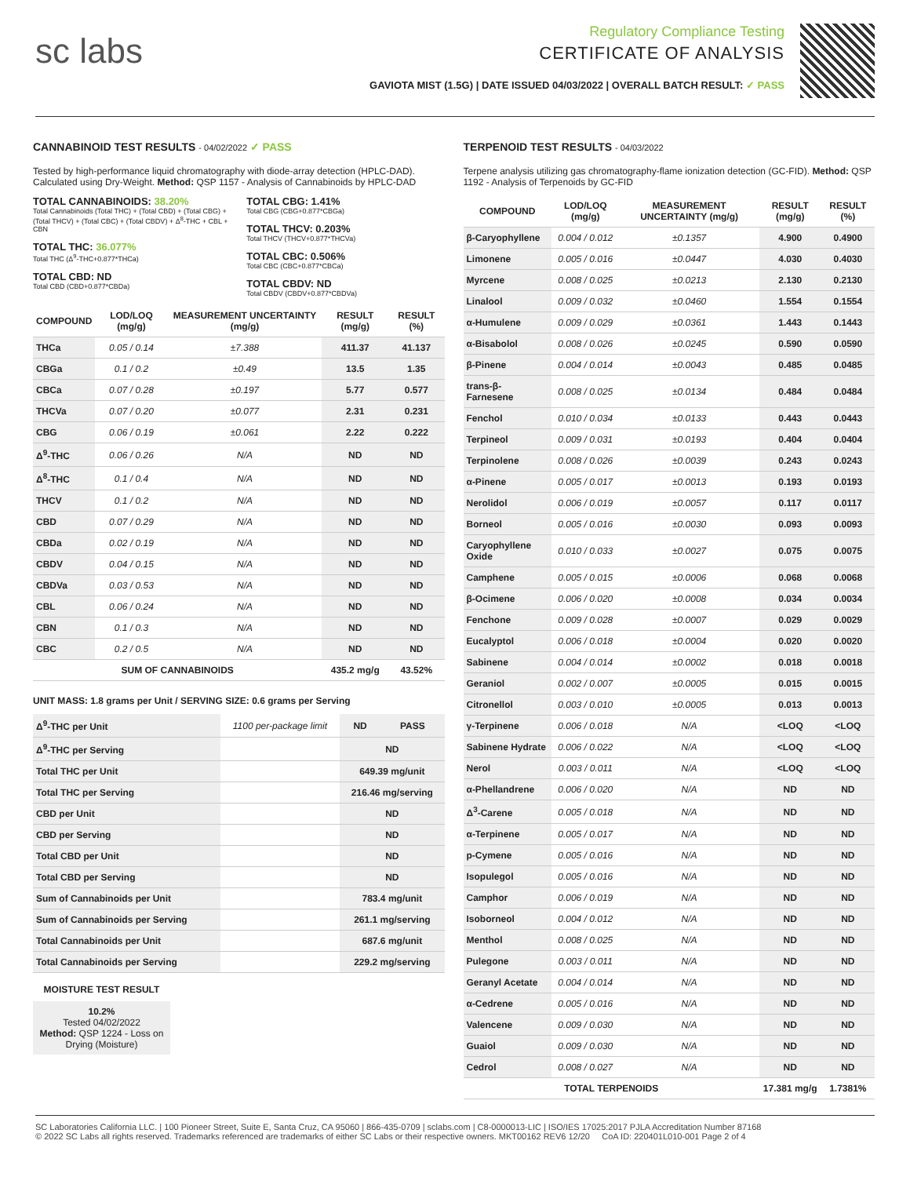sc labs
Regulatory Compliance Testing
CERTIFICATE OF ANALYSIS
GAVIOTA MIST (1.5G) | DATE ISSUED 04/03/2022 | OVERALL BATCH RESULT: ✓ PASS
CANNABINOID TEST RESULTS - 04/02/2022 ✓ PASS
Tested by high-performance liquid chromatography with diode-array detection (HPLC-DAD). Calculated using Dry-Weight. Method: QSP 1157 - Analysis of Cannabinoids by HPLC-DAD
TOTAL CANNABINOIDS: 38.20%
Total Cannabinoids (Total THC) + (Total CBD) + (Total CBG) + (Total THCV) + (Total CBC) + (Total CBDV) + Δ<sup>8</sup>-THC + CBL + CBN
TOTAL THC: 36.077%
Total THC (Δ<sup>9</sup>-THC+0.877*THCa)
TOTAL CBD: ND
Total CBD (CBD+0.877*CBDa)
TOTAL CBG: 1.41%
Total CBG (CBG+0.877*CBGa)
TOTAL THCV: 0.203%
Total THCV (THCV+0.877*THCVa)
TOTAL CBC: 0.506%
Total CBC (CBC+0.877*CBCa)
TOTAL CBDV: ND
Total CBDV (CBDV+0.877*CBDVa)
| COMPOUND | LOD/LOQ (mg/g) | MEASUREMENT UNCERTAINTY (mg/g) | RESULT (mg/g) | RESULT (%) |
| --- | --- | --- | --- | --- |
| THCa | 0.05 / 0.14 | ±7.388 | 411.37 | 41.137 |
| CBGa | 0.1 / 0.2 | ±0.49 | 13.5 | 1.35 |
| CBCa | 0.07 / 0.28 | ±0.197 | 5.77 | 0.577 |
| THCVa | 0.07 / 0.20 | ±0.077 | 2.31 | 0.231 |
| CBG | 0.06 / 0.19 | ±0.061 | 2.22 | 0.222 |
| Δ<sup>9</sup>-THC | 0.06 / 0.26 | N/A | ND | ND |
| Δ<sup>8</sup>-THC | 0.1 / 0.4 | N/A | ND | ND |
| THCV | 0.1 / 0.2 | N/A | ND | ND |
| CBD | 0.07 / 0.29 | N/A | ND | ND |
| CBDa | 0.02 / 0.19 | N/A | ND | ND |
| CBDV | 0.04 / 0.15 | N/A | ND | ND |
| CBDVa | 0.03 / 0.53 | N/A | ND | ND |
| CBL | 0.06 / 0.24 | N/A | ND | ND |
| CBN | 0.1 / 0.3 | N/A | ND | ND |
| CBC | 0.2 / 0.5 | N/A | ND | ND |
| SUM OF CANNABINOIDS | | | 435.2 mg/g | 43.52% |
UNIT MASS: 1.8 grams per Unit / SERVING SIZE: 0.6 grams per Serving
| Δ<sup>9</sup>-THC per Unit | 1100 per-package limit | ND | PASS |
| Δ<sup>9</sup>-THC per Serving | | ND | |
| Total THC per Unit | | 649.39 mg/unit | |
| Total THC per Serving | | 216.46 mg/serving | |
| CBD per Unit | | ND | |
| CBD per Serving | | ND | |
| Total CBD per Unit | | ND | |
| Total CBD per Serving | | ND | |
| Sum of Cannabinoids per Unit | | 783.4 mg/unit | |
| Sum of Cannabinoids per Serving | | 261.1 mg/serving | |
| Total Cannabinoids per Unit | | 687.6 mg/unit | |
| Total Cannabinoids per Serving | | 229.2 mg/serving | |
MOISTURE TEST RESULT
10.2%
Tested 04/02/2022
Method: QSP 1224 - Loss on Drying (Moisture)
TERPENOID TEST RESULTS - 04/03/2022
Terpene analysis utilizing gas chromatography-flame ionization detection (GC-FID). Method: QSP 1192 - Analysis of Terpenoids by GC-FID
| COMPOUND | LOD/LOQ (mg/g) | MEASUREMENT UNCERTAINTY (mg/g) | RESULT (mg/g) | RESULT (%) |
| --- | --- | --- | --- | --- |
| β-Caryophyllene | 0.004 / 0.012 | ±0.1357 | 4.900 | 0.4900 |
| Limonene | 0.005 / 0.016 | ±0.0447 | 4.030 | 0.4030 |
| Myrcene | 0.008 / 0.025 | ±0.0213 | 2.130 | 0.2130 |
| Linalool | 0.009 / 0.032 | ±0.0460 | 1.554 | 0.1554 |
| α-Humulene | 0.009 / 0.029 | ±0.0361 | 1.443 | 0.1443 |
| α-Bisabolol | 0.008 / 0.026 | ±0.0245 | 0.590 | 0.0590 |
| β-Pinene | 0.004 / 0.014 | ±0.0043 | 0.485 | 0.0485 |
| trans-β-Farnesene | 0.008 / 0.025 | ±0.0134 | 0.484 | 0.0484 |
| Fenchol | 0.010 / 0.034 | ±0.0133 | 0.443 | 0.0443 |
| Terpineol | 0.009 / 0.031 | ±0.0193 | 0.404 | 0.0404 |
| Terpinolene | 0.008 / 0.026 | ±0.0039 | 0.243 | 0.0243 |
| α-Pinene | 0.005 / 0.017 | ±0.0013 | 0.193 | 0.0193 |
| Nerolidol | 0.006 / 0.019 | ±0.0057 | 0.117 | 0.0117 |
| Borneol | 0.005 / 0.016 | ±0.0030 | 0.093 | 0.0093 |
| Caryophyllene Oxide | 0.010 / 0.033 | ±0.0027 | 0.075 | 0.0075 |
| Camphene | 0.005 / 0.015 | ±0.0006 | 0.068 | 0.0068 |
| β-Ocimene | 0.006 / 0.020 | ±0.0008 | 0.034 | 0.0034 |
| Fenchone | 0.009 / 0.028 | ±0.0007 | 0.029 | 0.0029 |
| Eucalyptol | 0.006 / 0.018 | ±0.0004 | 0.020 | 0.0020 |
| Sabinene | 0.004 / 0.014 | ±0.0002 | 0.018 | 0.0018 |
| Geraniol | 0.002 / 0.007 | ±0.0005 | 0.015 | 0.0015 |
| Citronellol | 0.003 / 0.010 | ±0.0005 | 0.013 | 0.0013 |
| γ-Terpinene | 0.006 / 0.018 | N/A | <LOQ | <LOQ |
| Sabinene Hydrate | 0.006 / 0.022 | N/A | <LOQ | <LOQ |
| Nerol | 0.003 / 0.011 | N/A | <LOQ | <LOQ |
| α-Phellandrene | 0.006 / 0.020 | N/A | ND | ND |
| Δ<sup>3</sup>-Carene | 0.005 / 0.018 | N/A | ND | ND |
| α-Terpinene | 0.005 / 0.017 | N/A | ND | ND |
| p-Cymene | 0.005 / 0.016 | N/A | ND | ND |
| Isopulegol | 0.005 / 0.016 | N/A | ND | ND |
| Camphor | 0.006 / 0.019 | N/A | ND | ND |
| Isoborneol | 0.004 / 0.012 | N/A | ND | ND |
| Menthol | 0.008 / 0.025 | N/A | ND | ND |
| Pulegone | 0.003 / 0.011 | N/A | ND | ND |
| Geranyl Acetate | 0.004 / 0.014 | N/A | ND | ND |
| α-Cedrene | 0.005 / 0.016 | N/A | ND | ND |
| Valencene | 0.009 / 0.030 | N/A | ND | ND |
| Guaiol | 0.009 / 0.030 | N/A | ND | ND |
| Cedrol | 0.008 / 0.027 | N/A | ND | ND |
| TOTAL TERPENOIDS | | | 17.381 mg/g | 1.7381% |
SC Laboratories California LLC. | 100 Pioneer Street, Suite E, Santa Cruz, CA 95060 | 866-435-0709 | sclabs.com | C8-0000013-LIC | ISO/IES 17025:2017 PJLA Accreditation Number 87168
© 2022 SC Labs all rights reserved. Trademarks referenced are trademarks of either SC Labs or their respective owners. MKT00162 REV6 12/20 CoA ID: 220401L010-001 Page 2 of 4